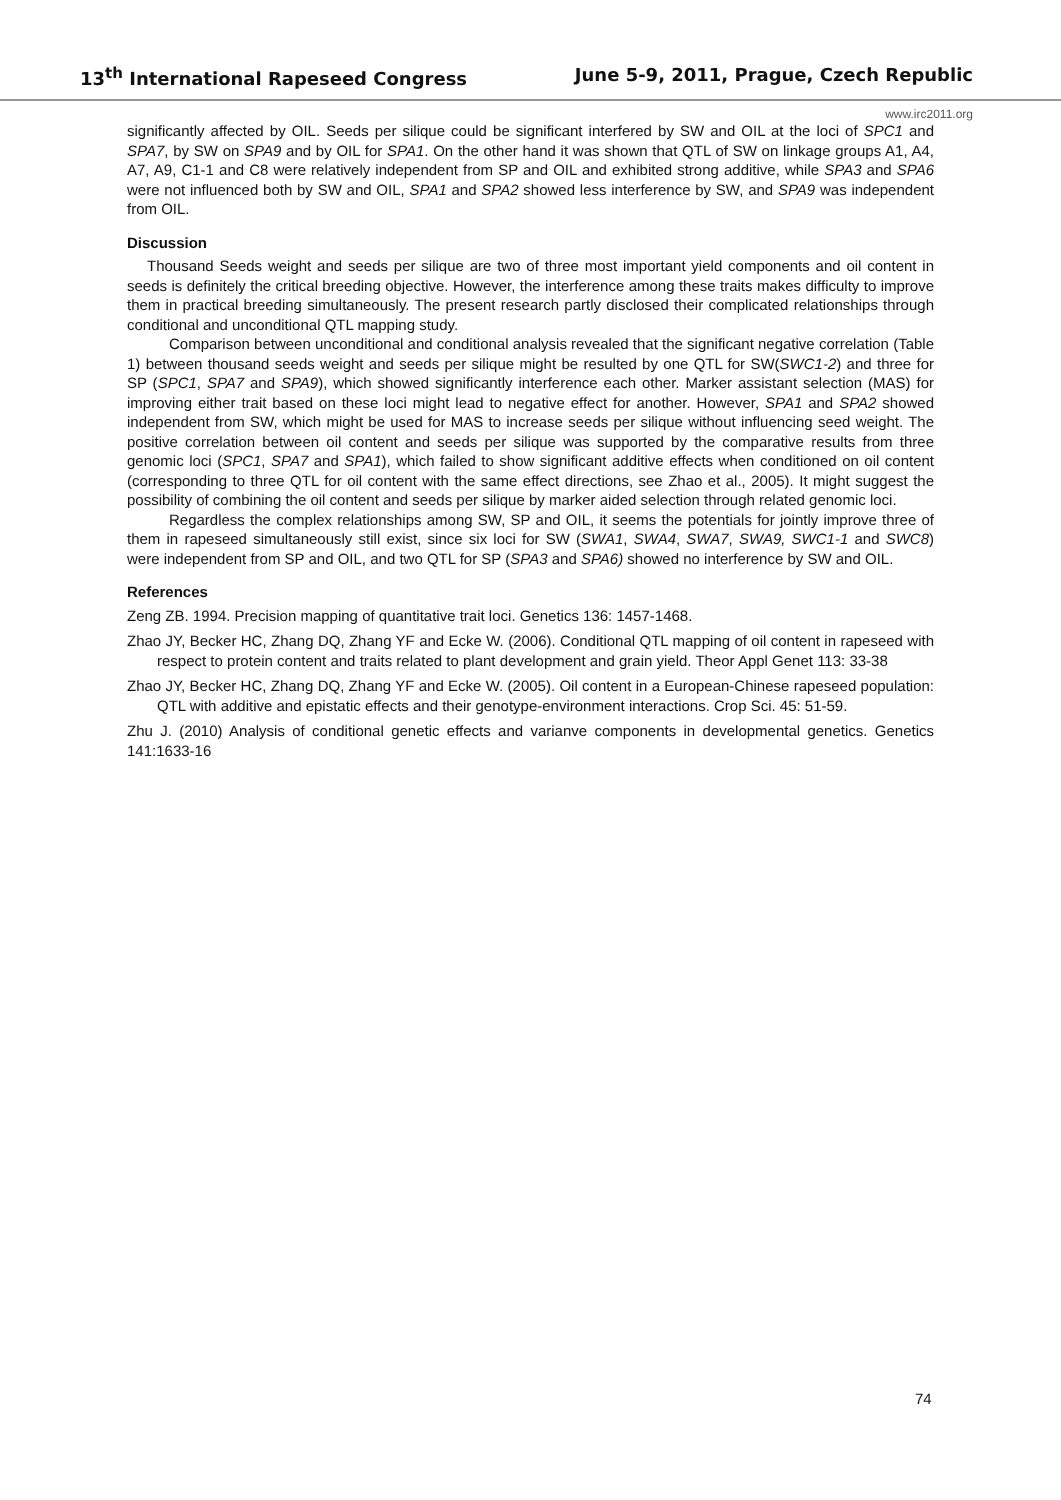13<sup>th</sup> International Rapeseed Congress June 5-9, 2011, Prague, Czech Republic
www.irc2011.org
significantly affected by OIL. Seeds per silique could be significant interfered by SW and OIL at the loci of SPC1 and SPA7, by SW on SPA9 and by OIL for SPA1. On the other hand it was shown that QTL of SW on linkage groups A1, A4, A7, A9, C1-1 and C8 were relatively independent from SP and OIL and exhibited strong additive, while SPA3 and SPA6 were not influenced both by SW and OIL, SPA1 and SPA2 showed less interference by SW, and SPA9 was independent from OIL.
Discussion
Thousand Seeds weight and seeds per silique are two of three most important yield components and oil content in seeds is definitely the critical breeding objective. However, the interference among these traits makes difficulty to improve them in practical breeding simultaneously. The present research partly disclosed their complicated relationships through conditional and unconditional QTL mapping study.
Comparison between unconditional and conditional analysis revealed that the significant negative correlation (Table 1) between thousand seeds weight and seeds per silique might be resulted by one QTL for SW(SWC1-2) and three for SP (SPC1, SPA7 and SPA9), which showed significantly interference each other. Marker assistant selection (MAS) for improving either trait based on these loci might lead to negative effect for another. However, SPA1 and SPA2 showed independent from SW, which might be used for MAS to increase seeds per silique without influencing seed weight. The positive correlation between oil content and seeds per silique was supported by the comparative results from three genomic loci (SPC1, SPA7 and SPA1), which failed to show significant additive effects when conditioned on oil content (corresponding to three QTL for oil content with the same effect directions, see Zhao et al., 2005). It might suggest the possibility of combining the oil content and seeds per silique by marker aided selection through related genomic loci.
Regardless the complex relationships among SW, SP and OIL, it seems the potentials for jointly improve three of them in rapeseed simultaneously still exist, since six loci for SW (SWA1, SWA4, SWA7, SWA9, SWC1-1 and SWC8) were independent from SP and OIL, and two QTL for SP (SPA3 and SPA6) showed no interference by SW and OIL.
References
Zeng ZB. 1994. Precision mapping of quantitative trait loci. Genetics 136: 1457-1468.
Zhao JY, Becker HC, Zhang DQ, Zhang YF and Ecke W. (2006). Conditional QTL mapping of oil content in rapeseed with respect to protein content and traits related to plant development and grain yield. Theor Appl Genet 113: 33-38
Zhao JY, Becker HC, Zhang DQ, Zhang YF and Ecke W. (2005). Oil content in a European-Chinese rapeseed population: QTL with additive and epistatic effects and their genotype-environment interactions. Crop Sci. 45: 51-59.
Zhu J. (2010) Analysis of conditional genetic effects and varianve components in developmental genetics. Genetics 141:1633-16
74